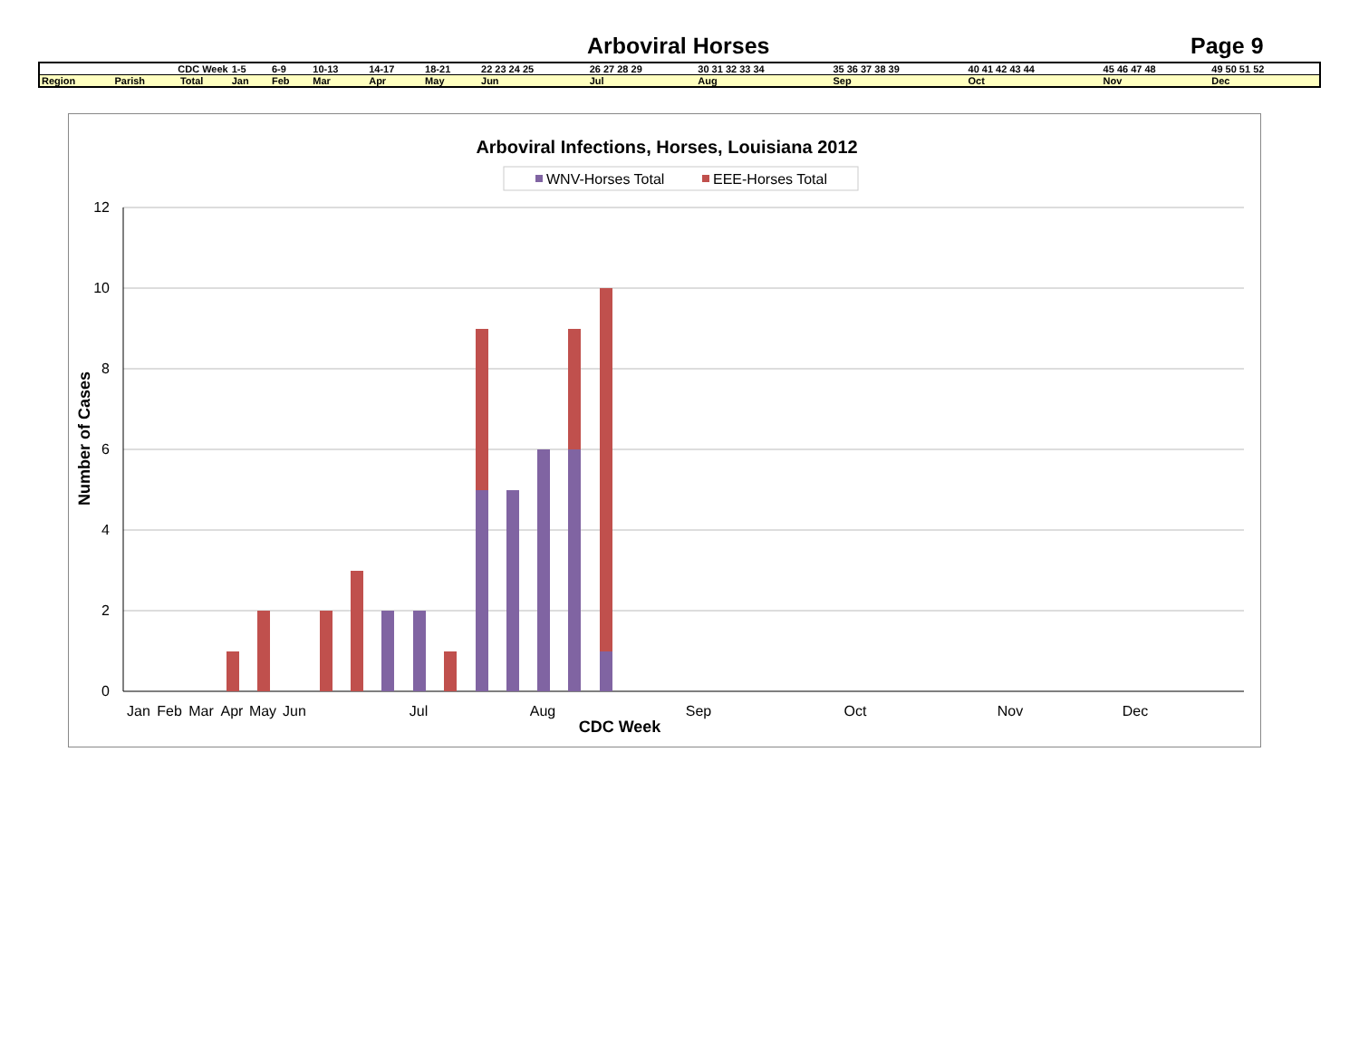Arboviral Horses Page 9
| CDC Week | | | 1-5 | 6-9 | 10-13 | 14-17 | 18-21 | 22 23 24 25 | 26 27 28 29 | 30 31 32 33 34 | 35 36 37 38 39 | 40 41 42 43 44 | 45 46 47 48 | 49 50 51 52 |
| Region | Parish | Total | Jan | Feb | Mar | Apr | May | Jun | Jul | Aug | Sep | Oct | Nov | Dec |
Arboviral Infections, Horses, Louisiana 2012
WNV-Horses Total
EEE-Horses Total
12
10
8
6
4
2
0
Jan
Feb
Mar
Apr
May
Jun
Jul
Aug
Sep
Oct
Nov
Dec
CDC Week
Number of Cases